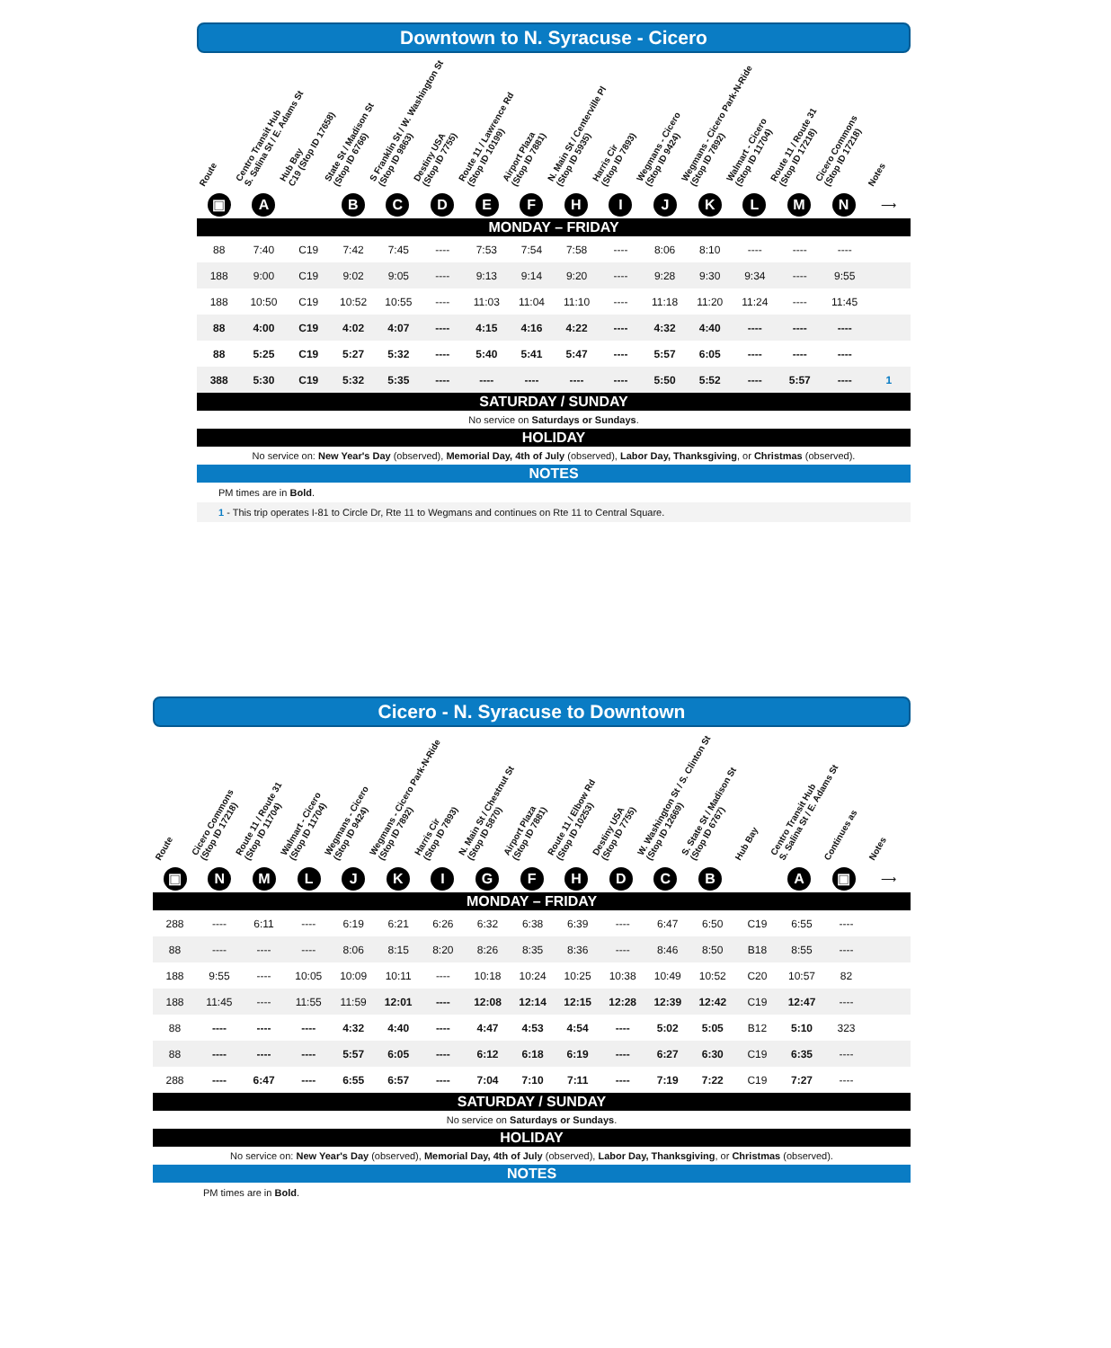Downtown to N. Syracuse - Cicero
Route
Centro Transit Hub
S. Salina St / E. Adams St
Hub Bay
C19 (Stop ID 17658)
State St / Madison St
(Stop ID 6766)
S Franklin St / W. Washington St
(Stop ID 9863)
Destiny USA
(Stop ID 7755)
Route 11 / Lawrence Rd
(Stop ID 10199)
Airport Plaza
(Stop ID 7881)
N. Main St / Centerville Pl
(Stop ID 5935)
Harris Cir
(Stop ID 7893)
Wegmans - Cicero
(Stop ID 9424)
Wegmans - Cicero Park-N-Ride
(Stop ID 7892)
Walmart - Cicero
(Stop ID 11704)
Route 11 / Route 31
(Stop ID 17218)
Cicero Commons
(Stop ID 17218)
Notes
▣ A B C D E F H I J K L M N
⟶
MONDAY – FRIDAY
| 88 | 7:40 | C19 | 7:42 | 7:45 | ---- | 7:53 | 7:54 | 7:58 | ---- | 8:06 | 8:10 | ---- | ---- | ---- | |
| 188 | 9:00 | C19 | 9:02 | 9:05 | ---- | 9:13 | 9:14 | 9:20 | ---- | 9:28 | 9:30 | 9:34 | ---- | 9:55 | |
| 188 | 10:50 | C19 | 10:52 | 10:55 | ---- | 11:03 | 11:04 | 11:10 | ---- | 11:18 | 11:20 | 11:24 | ---- | 11:45 | |
| 88 | 4:00 | C19 | 4:02 | 4:07 | ---- | 4:15 | 4:16 | 4:22 | ---- | 4:32 | 4:40 | ---- | ---- | ---- | |
| 88 | 5:25 | C19 | 5:27 | 5:32 | ---- | 5:40 | 5:41 | 5:47 | ---- | 5:57 | 6:05 | ---- | ---- | ---- | |
| 388 | 5:30 | C19 | 5:32 | 5:35 | ---- | ---- | ---- | ---- | ---- | 5:50 | 5:52 | ---- | 5:57 | ---- | 1 |
SATURDAY / SUNDAY
No service on Saturdays or Sundays.
HOLIDAY
No service on: New Year's Day (observed), Memorial Day, 4th of July (observed), Labor Day, Thanksgiving, or Christmas (observed).
NOTES
PM times are in Bold.
1 - This trip operates I-81 to Circle Dr, Rte 11 to Wegmans and continues on Rte 11 to Central Square.
Cicero - N. Syracuse to Downtown
Route
Cicero Commons
(Stop ID 17218)
Route 11 / Route 31
(Stop ID 11704)
Walmart - Cicero
(Stop ID 11704)
Wegmans - Cicero
(Stop ID 9424)
Wegmans - Cicero Park-N-Ride
(Stop ID 7892)
Harris Cir
(Stop ID 7893)
N. Main St / Chestnut St
(Stop ID 5870)
Airport Plaza
(Stop ID 7881)
Route 11 / Elbow Rd
(Stop ID 10253)
Destiny USA
(Stop ID 7755)
W. Washington St / S. Clinton St
(Stop ID 12669)
S. State St / Madison St
(Stop ID 6767)
Hub Bay
Centro Transit Hub
S. Salina St / E. Adams St
Continues as
Notes
▣ N M L J K I G F H D C B A ▣
⟶
MONDAY – FRIDAY
| 288 | ---- | 6:11 | ---- | 6:19 | 6:21 | 6:26 | 6:32 | 6:38 | 6:39 | ---- | 6:47 | 6:50 | C19 | 6:55 | ---- | |
| 88 | ---- | ---- | ---- | 8:06 | 8:15 | 8:20 | 8:26 | 8:35 | 8:36 | ---- | 8:46 | 8:50 | B18 | 8:55 | ---- | |
| 188 | 9:55 | ---- | 10:05 | 10:09 | 10:11 | ---- | 10:18 | 10:24 | 10:25 | 10:38 | 10:49 | 10:52 | C20 | 10:57 | 82 | |
| 188 | 11:45 | ---- | 11:55 | 11:59 | 12:01 | ---- | 12:08 | 12:14 | 12:15 | 12:28 | 12:39 | 12:42 | C19 | 12:47 | ---- | |
| 88 | ---- | ---- | ---- | 4:32 | 4:40 | ---- | 4:47 | 4:53 | 4:54 | ---- | 5:02 | 5:05 | B12 | 5:10 | 323 | |
| 88 | ---- | ---- | ---- | 5:57 | 6:05 | ---- | 6:12 | 6:18 | 6:19 | ---- | 6:27 | 6:30 | C19 | 6:35 | ---- | |
| 288 | ---- | 6:47 | ---- | 6:55 | 6:57 | ---- | 7:04 | 7:10 | 7:11 | ---- | 7:19 | 7:22 | C19 | 7:27 | ---- | |
SATURDAY / SUNDAY
No service on Saturdays or Sundays.
HOLIDAY
No service on: New Year's Day (observed), Memorial Day, 4th of July (observed), Labor Day, Thanksgiving, or Christmas (observed).
NOTES
PM times are in Bold.